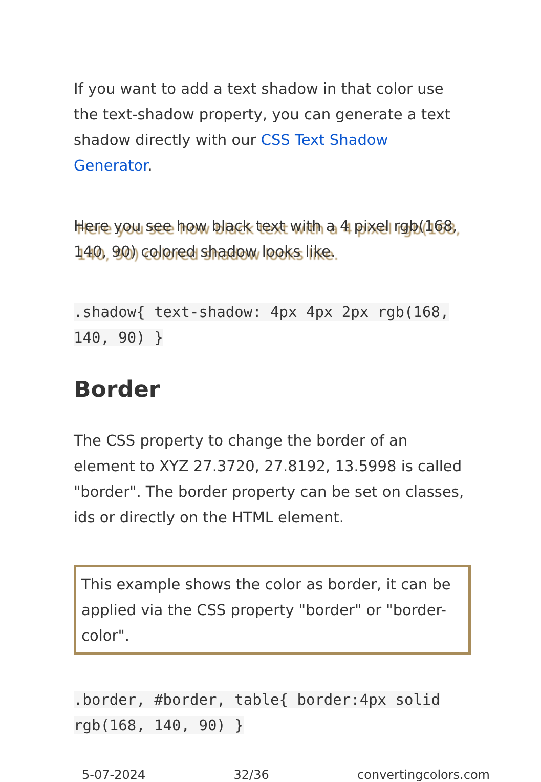If you want to add a text shadow in that color use the text-shadow property, you can generate a text shadow directly with our CSS Text Shadow Generator.
Here you see how black text with a 4 pixel rgb(168, 140, 90) colored shadow looks like.
.shadow{ text-shadow: 4px 4px 2px rgb(168, 140, 90) }
Border
The CSS property to change the border of an element to XYZ 27.3720, 27.8192, 13.5998 is called "border". The border property can be set on classes, ids or directly on the HTML element.
This example shows the color as border, it can be applied via the CSS property "border" or "border-color".
.border, #border, table{ border:4px solid rgb(168, 140, 90) }
5-07-2024 32/36 convertingcolors.com